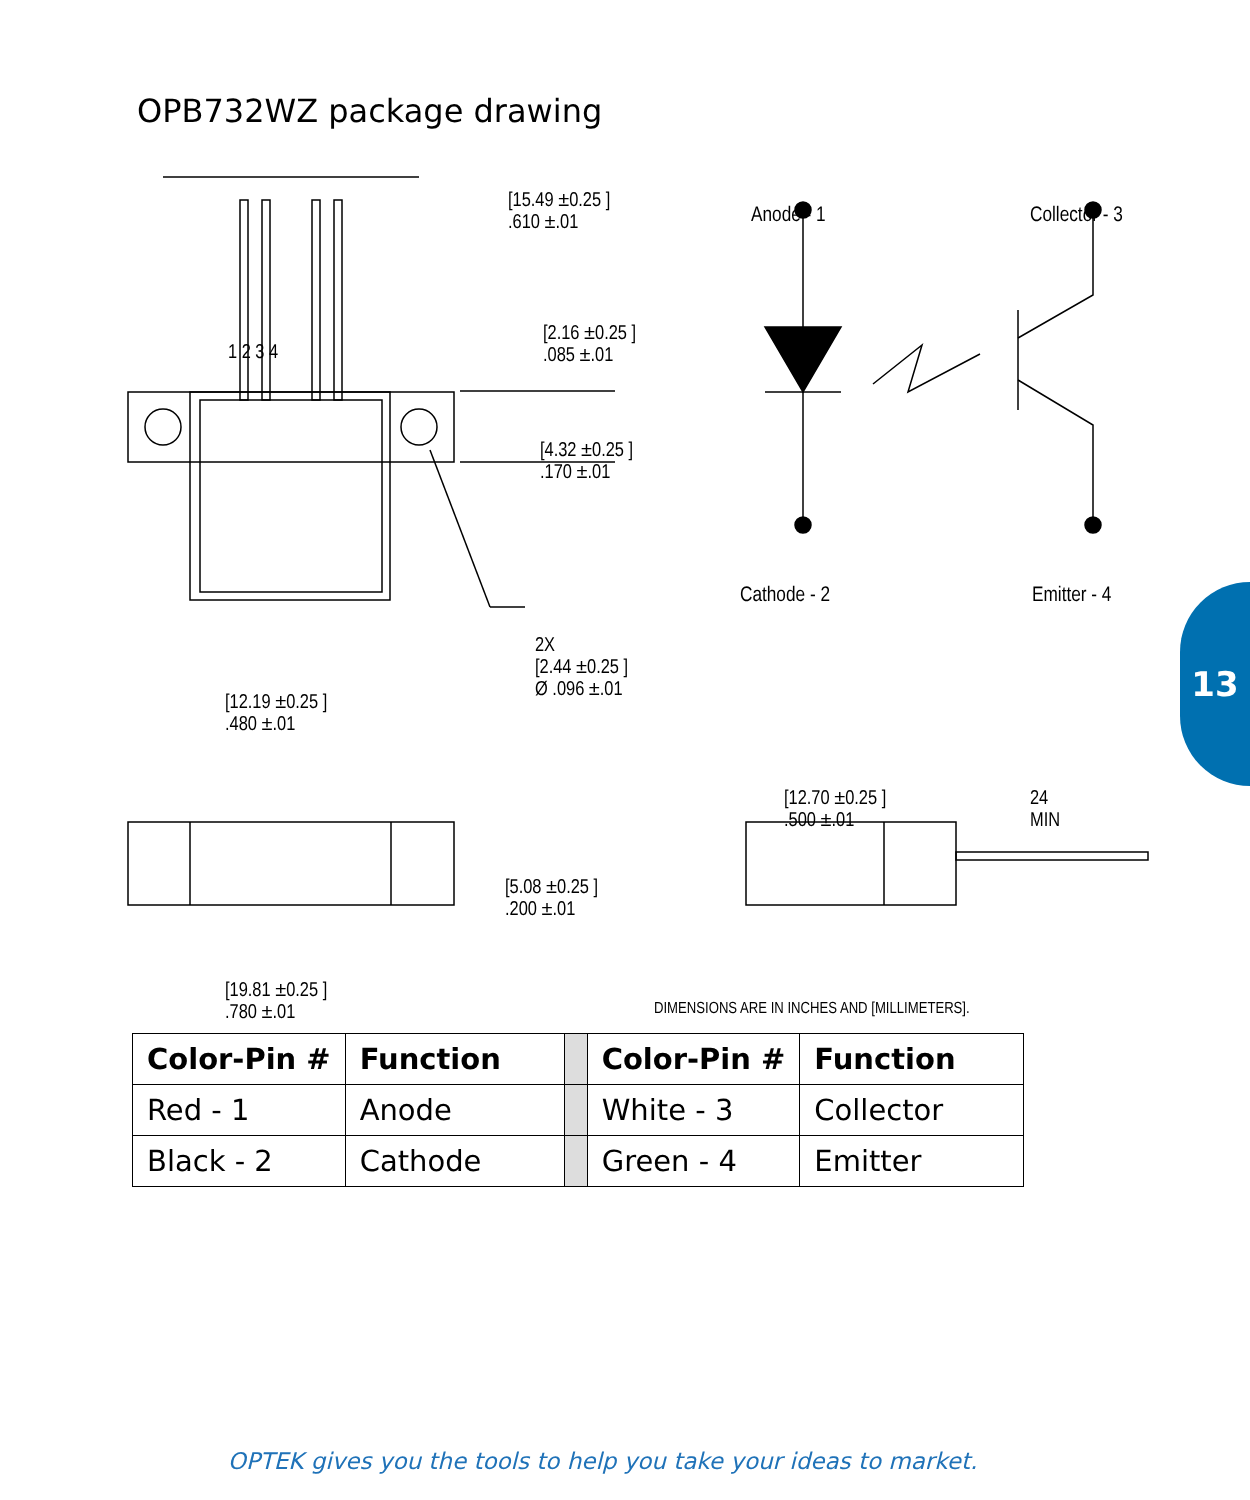OPB732WZ package drawing
[15.49 ±0.25 ]
.610 ±.01
1 2 3 4
[2.16 ±0.25 ]
.085 ±.01
[4.32 ±0.25 ]
.170 ±.01
2X
[2.44 ±0.25 ]
Ø .096 ±.01
[12.19 ±0.25 ]
.480 ±.01
Anode - 1 Collector - 3
Cathode - 2 Emitter - 4
[12.70 ±0.25 ]
.500 ±.01
24
MIN
[5.08 ±0.25 ]
.200 ±.01
[19.81 ±0.25 ]
.780 ±.01
DIMENSIONS ARE IN INCHES AND [MILLIMETERS].
| Color-Pin # | Function | | Color-Pin # | Function |
| Red - 1 | Anode | | White - 3 | Collector |
| Black - 2 | Cathode | | Green - 4 | Emitter |
13
OPTEK gives you the tools to help you take your ideas to market.